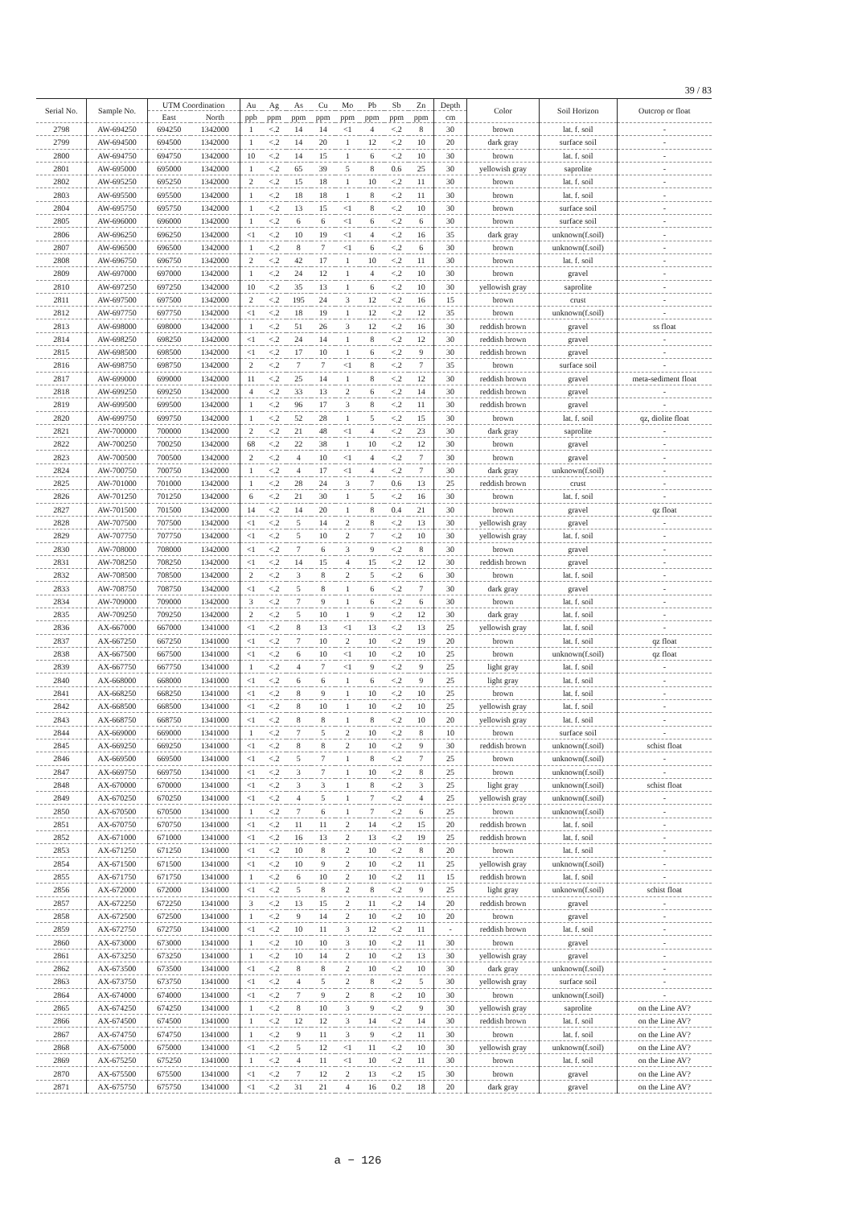39 / 83
| Serial No. | Sample No. | UTM Coordination | | Au | Ag | As | Cu | Mo | Pb | Sb | Zn | Depth | Color | Soil Horizon | Outcrop or float |
| --- | --- | --- | --- | --- | --- | --- | --- | --- | --- | --- | --- | --- | --- | --- | --- |
| | | East | North | ppb | ppm | ppm | ppm | ppm | ppm | ppm | ppm | cm | | | |
| 2798 | AW-694250 | 694250 | 1342000 | 1 | <.2 | 14 | 14 | <1 | 4 | <.2 | 8 | 30 | brown | lat. f. soil | - |
| 2799 | AW-694500 | 694500 | 1342000 | 1 | <.2 | 14 | 20 | 1 | 12 | <.2 | 10 | 20 | dark gray | surface soil | - |
| 2800 | AW-694750 | 694750 | 1342000 | 10 | <.2 | 14 | 15 | 1 | 6 | <.2 | 10 | 30 | brown | lat. f. soil | - |
| 2801 | AW-695000 | 695000 | 1342000 | 1 | <.2 | 65 | 39 | 5 | 8 | 0.6 | 25 | 30 | yellowish gray | saprolite | - |
| 2802 | AW-695250 | 695250 | 1342000 | 2 | <.2 | 15 | 18 | 1 | 10 | <.2 | 11 | 30 | brown | lat. f. soil | - |
| 2803 | AW-695500 | 695500 | 1342000 | 1 | <.2 | 18 | 18 | 1 | 8 | <.2 | 11 | 30 | brown | lat. f. soil | - |
| 2804 | AW-695750 | 695750 | 1342000 | 1 | <.2 | 13 | 15 | <1 | 8 | <.2 | 10 | 30 | brown | surface soil | - |
| 2805 | AW-696000 | 696000 | 1342000 | 1 | <.2 | 6 | 6 | <1 | 6 | <.2 | 6 | 30 | brown | surface soil | - |
| 2806 | AW-696250 | 696250 | 1342000 | <1 | <.2 | 10 | 19 | <1 | 4 | <.2 | 16 | 35 | dark gray | unknown(f.soil) | - |
| 2807 | AW-696500 | 696500 | 1342000 | 1 | <.2 | 8 | 7 | <1 | 6 | <.2 | 6 | 30 | brown | unknown(f.soil) | - |
| 2808 | AW-696750 | 696750 | 1342000 | 2 | <.2 | 42 | 17 | 1 | 10 | <.2 | 11 | 30 | brown | lat. f. soil | - |
| 2809 | AW-697000 | 697000 | 1342000 | 1 | <.2 | 24 | 12 | 1 | 4 | <.2 | 10 | 30 | brown | gravel | - |
| 2810 | AW-697250 | 697250 | 1342000 | 10 | <.2 | 35 | 13 | 1 | 6 | <.2 | 10 | 30 | yellowish gray | saprolite | - |
| 2811 | AW-697500 | 697500 | 1342000 | 2 | <.2 | 195 | 24 | 3 | 12 | <.2 | 16 | 15 | brown | crust | - |
| 2812 | AW-697750 | 697750 | 1342000 | <1 | <.2 | 18 | 19 | 1 | 12 | <.2 | 12 | 35 | brown | unknown(f.soil) | - |
| 2813 | AW-698000 | 698000 | 1342000 | 1 | <.2 | 51 | 26 | 3 | 12 | <.2 | 16 | 30 | reddish brown | gravel | ss float |
| 2814 | AW-698250 | 698250 | 1342000 | <1 | <.2 | 24 | 14 | 1 | 8 | <.2 | 12 | 30 | reddish brown | gravel | - |
| 2815 | AW-698500 | 698500 | 1342000 | <1 | <.2 | 17 | 10 | 1 | 6 | <.2 | 9 | 30 | reddish brown | gravel | - |
| 2816 | AW-698750 | 698750 | 1342000 | 2 | <.2 | 7 | 7 | <1 | 8 | <.2 | 7 | 35 | brown | surface soil | - |
| 2817 | AW-699000 | 699000 | 1342000 | 11 | <.2 | 25 | 14 | 1 | 8 | <.2 | 12 | 30 | reddish brown | gravel | meta-sediment float |
| 2818 | AW-699250 | 699250 | 1342000 | 4 | <.2 | 33 | 13 | 2 | 6 | <.2 | 14 | 30 | reddish brown | gravel | - |
| 2819 | AW-699500 | 699500 | 1342000 | 1 | <.2 | 96 | 17 | 3 | 8 | <.2 | 11 | 30 | reddish brown | gravel | - |
| 2820 | AW-699750 | 699750 | 1342000 | 1 | <.2 | 52 | 28 | 1 | 5 | <.2 | 15 | 30 | brown | lat. f. soil | qz, diolite float |
| 2821 | AW-700000 | 700000 | 1342000 | 2 | <.2 | 21 | 48 | <1 | 4 | <.2 | 23 | 30 | dark gray | saprolite | - |
| 2822 | AW-700250 | 700250 | 1342000 | 68 | <.2 | 22 | 38 | 1 | 10 | <.2 | 12 | 30 | brown | gravel | - |
| 2823 | AW-700500 | 700500 | 1342000 | 2 | <.2 | 4 | 10 | <1 | 4 | <.2 | 7 | 30 | brown | gravel | - |
| 2824 | AW-700750 | 700750 | 1342000 | 1 | <.2 | 4 | 17 | <1 | 4 | <.2 | 7 | 30 | dark gray | unknown(f.soil) | - |
| 2825 | AW-701000 | 701000 | 1342000 | 1 | <.2 | 28 | 24 | 3 | 7 | 0.6 | 13 | 25 | reddish brown | crust | - |
| 2826 | AW-701250 | 701250 | 1342000 | 6 | <.2 | 21 | 30 | 1 | 5 | <.2 | 16 | 30 | brown | lat. f. soil | - |
| 2827 | AW-701500 | 701500 | 1342000 | 14 | <.2 | 14 | 20 | 1 | 8 | 0.4 | 21 | 30 | brown | gravel | qz float |
| 2828 | AW-707500 | 707500 | 1342000 | <1 | <.2 | 5 | 14 | 2 | 8 | <.2 | 13 | 30 | yellowish gray | gravel | - |
| 2829 | AW-707750 | 707750 | 1342000 | <1 | <.2 | 5 | 10 | 2 | 7 | <.2 | 10 | 30 | yellowish gray | lat. f. soil | - |
| 2830 | AW-708000 | 708000 | 1342000 | <1 | <.2 | 7 | 6 | 3 | 9 | <.2 | 8 | 30 | brown | gravel | - |
| 2831 | AW-708250 | 708250 | 1342000 | <1 | <.2 | 14 | 15 | 4 | 15 | <.2 | 12 | 30 | reddish brown | gravel | - |
| 2832 | AW-708500 | 708500 | 1342000 | 2 | <.2 | 3 | 8 | 2 | 5 | <.2 | 6 | 30 | brown | lat. f. soil | - |
| 2833 | AW-708750 | 708750 | 1342000 | <1 | <.2 | 5 | 8 | 1 | 6 | <.2 | 7 | 30 | dark gray | gravel | - |
| 2834 | AW-709000 | 709000 | 1342000 | 3 | <.2 | 7 | 9 | 1 | 6 | <.2 | 6 | 30 | brown | lat. f. soil | - |
| 2835 | AW-709250 | 709250 | 1342000 | 2 | <.2 | 5 | 10 | 1 | 9 | <.2 | 12 | 30 | dark gray | lat. f. soil | - |
| 2836 | AX-667000 | 667000 | 1341000 | <1 | <.2 | 8 | 13 | <1 | 13 | <.2 | 13 | 25 | yellowish gray | lat. f. soil | - |
| 2837 | AX-667250 | 667250 | 1341000 | <1 | <.2 | 7 | 10 | 2 | 10 | <.2 | 19 | 20 | brown | lat. f. soil | qz float |
| 2838 | AX-667500 | 667500 | 1341000 | <1 | <.2 | 6 | 10 | <1 | 10 | <.2 | 10 | 25 | brown | unknown(f.soil) | qz float |
| 2839 | AX-667750 | 667750 | 1341000 | 1 | <.2 | 4 | 7 | <1 | 9 | <.2 | 9 | 25 | light gray | lat. f. soil | - |
| 2840 | AX-668000 | 668000 | 1341000 | <1 | <.2 | 6 | 6 | 1 | 6 | <.2 | 9 | 25 | light gray | lat. f. soil | - |
| 2841 | AX-668250 | 668250 | 1341000 | <1 | <.2 | 8 | 9 | 1 | 10 | <.2 | 10 | 25 | brown | lat. f. soil | - |
| 2842 | AX-668500 | 668500 | 1341000 | <1 | <.2 | 8 | 10 | 1 | 10 | <.2 | 10 | 25 | yellowish gray | lat. f. soil | - |
| 2843 | AX-668750 | 668750 | 1341000 | <1 | <.2 | 8 | 8 | 1 | 8 | <.2 | 10 | 20 | yellowish gray | lat. f. soil | - |
| 2844 | AX-669000 | 669000 | 1341000 | 1 | <.2 | 7 | 5 | 2 | 10 | <.2 | 8 | 10 | brown | surface soil | - |
| 2845 | AX-669250 | 669250 | 1341000 | <1 | <.2 | 8 | 8 | 2 | 10 | <.2 | 9 | 30 | reddish brown | unknown(f.soil) | schist float |
| 2846 | AX-669500 | 669500 | 1341000 | <1 | <.2 | 5 | 7 | 1 | 8 | <.2 | 7 | 25 | brown | unknown(f.soil) | - |
| 2847 | AX-669750 | 669750 | 1341000 | <1 | <.2 | 3 | 7 | 1 | 10 | <.2 | 8 | 25 | brown | unknown(f.soil) | - |
| 2848 | AX-670000 | 670000 | 1341000 | <1 | <.2 | 3 | 3 | 1 | 8 | <.2 | 3 | 25 | light gray | unknown(f.soil) | schist float |
| 2849 | AX-670250 | 670250 | 1341000 | <1 | <.2 | 4 | 5 | 1 | 7 | <.2 | 4 | 25 | yellowish gray | unknown(f.soil) | - |
| 2850 | AX-670500 | 670500 | 1341000 | 1 | <.2 | 7 | 6 | 1 | 7 | <.2 | 6 | 25 | brown | unknown(f.soil) | - |
| 2851 | AX-670750 | 670750 | 1341000 | <1 | <.2 | 11 | 11 | 2 | 14 | <.2 | 15 | 20 | reddish brown | lat. f. soil | - |
| 2852 | AX-671000 | 671000 | 1341000 | <1 | <.2 | 16 | 13 | 2 | 13 | <.2 | 19 | 25 | reddish brown | lat. f. soil | - |
| 2853 | AX-671250 | 671250 | 1341000 | <1 | <.2 | 10 | 8 | 2 | 10 | <.2 | 8 | 20 | brown | lat. f. soil | - |
| 2854 | AX-671500 | 671500 | 1341000 | <1 | <.2 | 10 | 9 | 2 | 10 | <.2 | 11 | 25 | yellowish gray | unknown(f.soil) | - |
| 2855 | AX-671750 | 671750 | 1341000 | 1 | <.2 | 6 | 10 | 2 | 10 | <.2 | 11 | 15 | reddish brown | lat. f. soil | - |
| 2856 | AX-672000 | 672000 | 1341000 | <1 | <.2 | 5 | 8 | 2 | 8 | <.2 | 9 | 25 | light gray | unknown(f.soil) | schist float |
| 2857 | AX-672250 | 672250 | 1341000 | 3 | <.2 | 13 | 15 | 2 | 11 | <.2 | 14 | 20 | reddish brown | gravel | - |
| 2858 | AX-672500 | 672500 | 1341000 | 1 | <.2 | 9 | 14 | 2 | 10 | <.2 | 10 | 20 | brown | gravel | - |
| 2859 | AX-672750 | 672750 | 1341000 | <1 | <.2 | 10 | 11 | 3 | 12 | <.2 | 11 | - | reddish brown | lat. f. soil | - |
| 2860 | AX-673000 | 673000 | 1341000 | 1 | <.2 | 10 | 10 | 3 | 10 | <.2 | 11 | 30 | brown | gravel | - |
| 2861 | AX-673250 | 673250 | 1341000 | 1 | <.2 | 10 | 14 | 2 | 10 | <.2 | 13 | 30 | yellowish gray | gravel | - |
| 2862 | AX-673500 | 673500 | 1341000 | <1 | <.2 | 8 | 8 | 2 | 10 | <.2 | 10 | 30 | dark gray | unknown(f.soil) | - |
| 2863 | AX-673750 | 673750 | 1341000 | <1 | <.2 | 4 | 5 | 2 | 8 | <.2 | 5 | 30 | yellowish gray | surface soil | - |
| 2864 | AX-674000 | 674000 | 1341000 | <1 | <.2 | 7 | 9 | 2 | 8 | <.2 | 10 | 30 | brown | unknown(f.soil) | - |
| 2865 | AX-674250 | 674250 | 1341000 | 1 | <.2 | 8 | 10 | 3 | 9 | <.2 | 9 | 30 | yellowish gray | saprolite | on the Line AV? |
| 2866 | AX-674500 | 674500 | 1341000 | 1 | <.2 | 12 | 12 | 3 | 14 | <.2 | 14 | 30 | reddish brown | lat. f. soil | on the Line AV? |
| 2867 | AX-674750 | 674750 | 1341000 | 1 | <.2 | 9 | 11 | 3 | 9 | <.2 | 11 | 30 | brown | lat. f. soil | on the Line AV? |
| 2868 | AX-675000 | 675000 | 1341000 | <1 | <.2 | 5 | 12 | <1 | 11 | <.2 | 10 | 30 | yellowish gray | unknown(f.soil) | on the Line AV? |
| 2869 | AX-675250 | 675250 | 1341000 | 1 | <.2 | 4 | 11 | <1 | 10 | <.2 | 11 | 30 | brown | lat. f. soil | on the Line AV? |
| 2870 | AX-675500 | 675500 | 1341000 | <1 | <.2 | 7 | 12 | 2 | 13 | <.2 | 15 | 30 | brown | gravel | on the Line AV? |
| 2871 | AX-675750 | 675750 | 1341000 | <1 | <.2 | 31 | 21 | 4 | 16 | 0.2 | 18 | 20 | dark gray | gravel | on the Line AV? |
a − 126